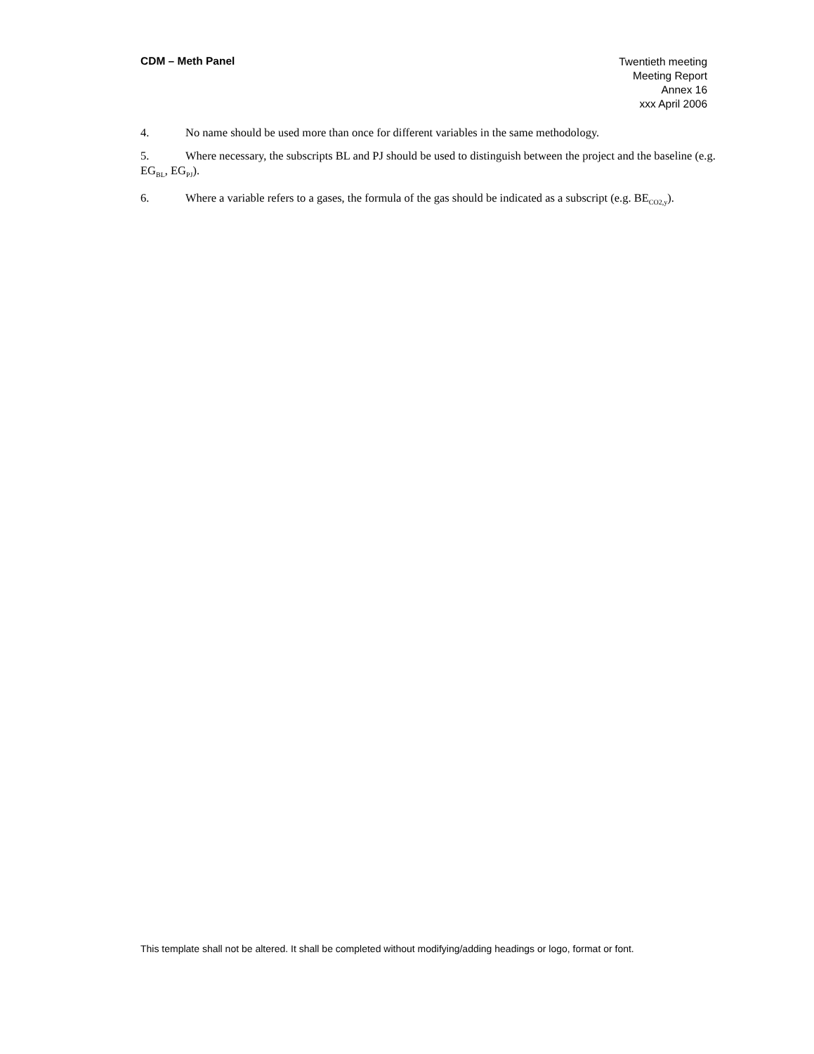CDM – Meth Panel
Twentieth meeting
Meeting Report
Annex 16
xxx April 2006
4. No name should be used more than once for different variables in the same methodology.
5. Where necessary, the subscripts BL and PJ should be used to distinguish between the project and the baseline (e.g. EG<sub>BL</sub>, EG<sub>PJ</sub>).
6. Where a variable refers to a gases, the formula of the gas should be indicated as a subscript (e.g. BE<sub>CO2,y</sub>).
This template shall not be altered. It shall be completed without modifying/adding headings or logo, format or font.